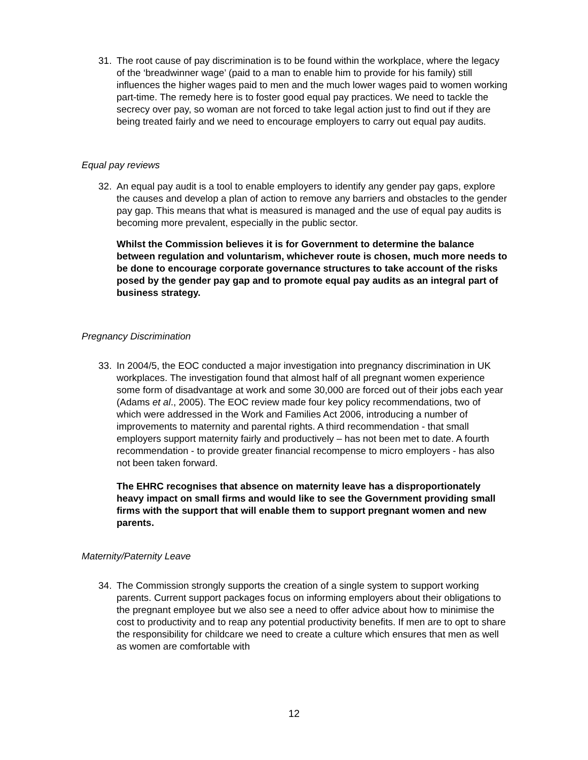31. The root cause of pay discrimination is to be found within the workplace, where the legacy of the ‘breadwinner wage’ (paid to a man to enable him to provide for his family) still influences the higher wages paid to men and the much lower wages paid to women working part-time. The remedy here is to foster good equal pay practices. We need to tackle the secrecy over pay, so woman are not forced to take legal action just to find out if they are being treated fairly and we need to encourage employers to carry out equal pay audits.
Equal pay reviews
32. An equal pay audit is a tool to enable employers to identify any gender pay gaps, explore the causes and develop a plan of action to remove any barriers and obstacles to the gender pay gap. This means that what is measured is managed and the use of equal pay audits is becoming more prevalent, especially in the public sector.
Whilst the Commission believes it is for Government to determine the balance between regulation and voluntarism, whichever route is chosen, much more needs to be done to encourage corporate governance structures to take account of the risks posed by the gender pay gap and to promote equal pay audits as an integral part of business strategy.
Pregnancy Discrimination
33. In 2004/5, the EOC conducted a major investigation into pregnancy discrimination in UK workplaces. The investigation found that almost half of all pregnant women experience some form of disadvantage at work and some 30,000 are forced out of their jobs each year (Adams et al., 2005). The EOC review made four key policy recommendations, two of which were addressed in the Work and Families Act 2006, introducing a number of improvements to maternity and parental rights. A third recommendation - that small employers support maternity fairly and productively – has not been met to date. A fourth recommendation - to provide greater financial recompense to micro employers - has also not been taken forward.
The EHRC recognises that absence on maternity leave has a disproportionately heavy impact on small firms and would like to see the Government providing small firms with the support that will enable them to support pregnant women and new parents.
Maternity/Paternity Leave
34. The Commission strongly supports the creation of a single system to support working parents. Current support packages focus on informing employers about their obligations to the pregnant employee but we also see a need to offer advice about how to minimise the cost to productivity and to reap any potential productivity benefits. If men are to opt to share the responsibility for childcare we need to create a culture which ensures that men as well as women are comfortable with
12